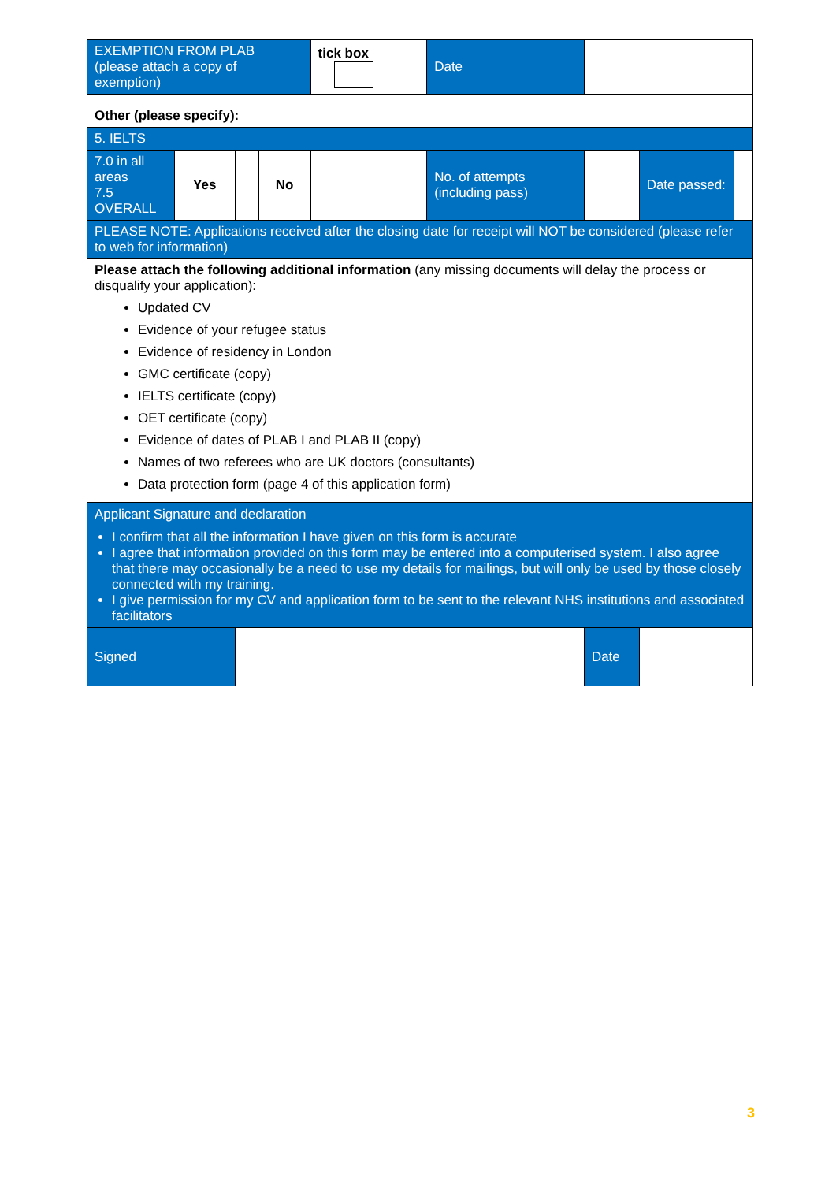| EXEMPTION FROM PLAB (please attach a copy of exemption) | | | | tick box | | Date | | | |
| Other (please specify): | | | | | | | | | |
| 5. IELTS | | | | | | | | | |
| 7.0 in all areas 7.5 OVERALL | Yes | | No | | No. of attempts (including pass) | | | Date passed: | |
| PLEASE NOTE: Applications received after the closing date for receipt will NOT be considered (please refer to web for information) | | | | | | | | | |
| Please attach the following additional information (any missing documents will delay the process or disqualify your application): Updated CV Evidence of your refugee status Evidence of residency in London GMC certificate (copy) IELTS certificate (copy) OET certificate (copy) Evidence of dates of PLAB I and PLAB II (copy) Names of two referees who are UK doctors (consultants) Data protection form (page 4 of this application form) | | | | | | | | | |
| Applicant Signature and declaration | | | | | | | | | |
| I confirm that all the information I have given on this form is accurate I agree that information provided on this form may be entered into a computerised system. I also agree that there may occasionally be a need to use my details for mailings, but will only be used by those closely connected with my training. I give permission for my CV and application form to be sent to the relevant NHS institutions and associated facilitators | | | | | | | | | |
| Signed | | | | | | | Date | | |
3